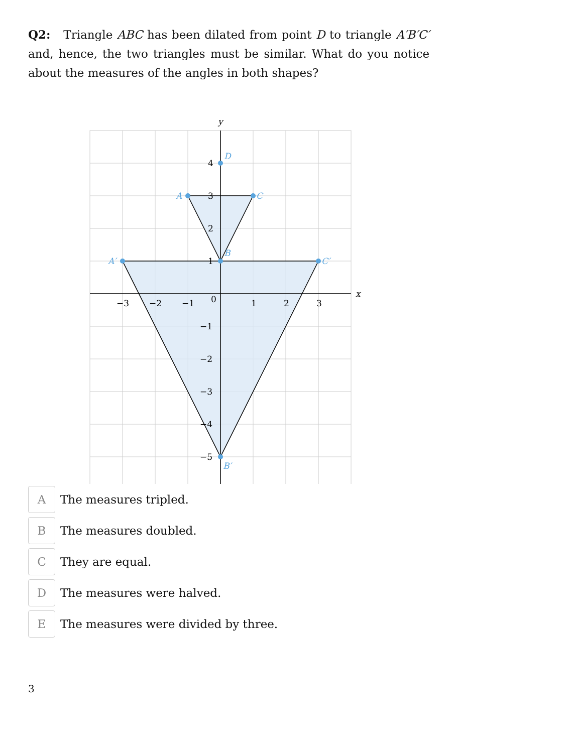Q2: Triangle ABC has been dilated from point D to triangle A′B′C′ and, hence, the two triangles must be similar. What do you notice about the measures of the angles in both shapes?
D
A
C
B
A′
C′
B′
y
x
−3
−2
−1
0
1
2
3
4
3
2
1
−1
−2
−3
−4
−5
A
The measures tripled.
B
The measures doubled.
C
They are equal.
D
The measures were halved.
E
The measures were divided by three.
3